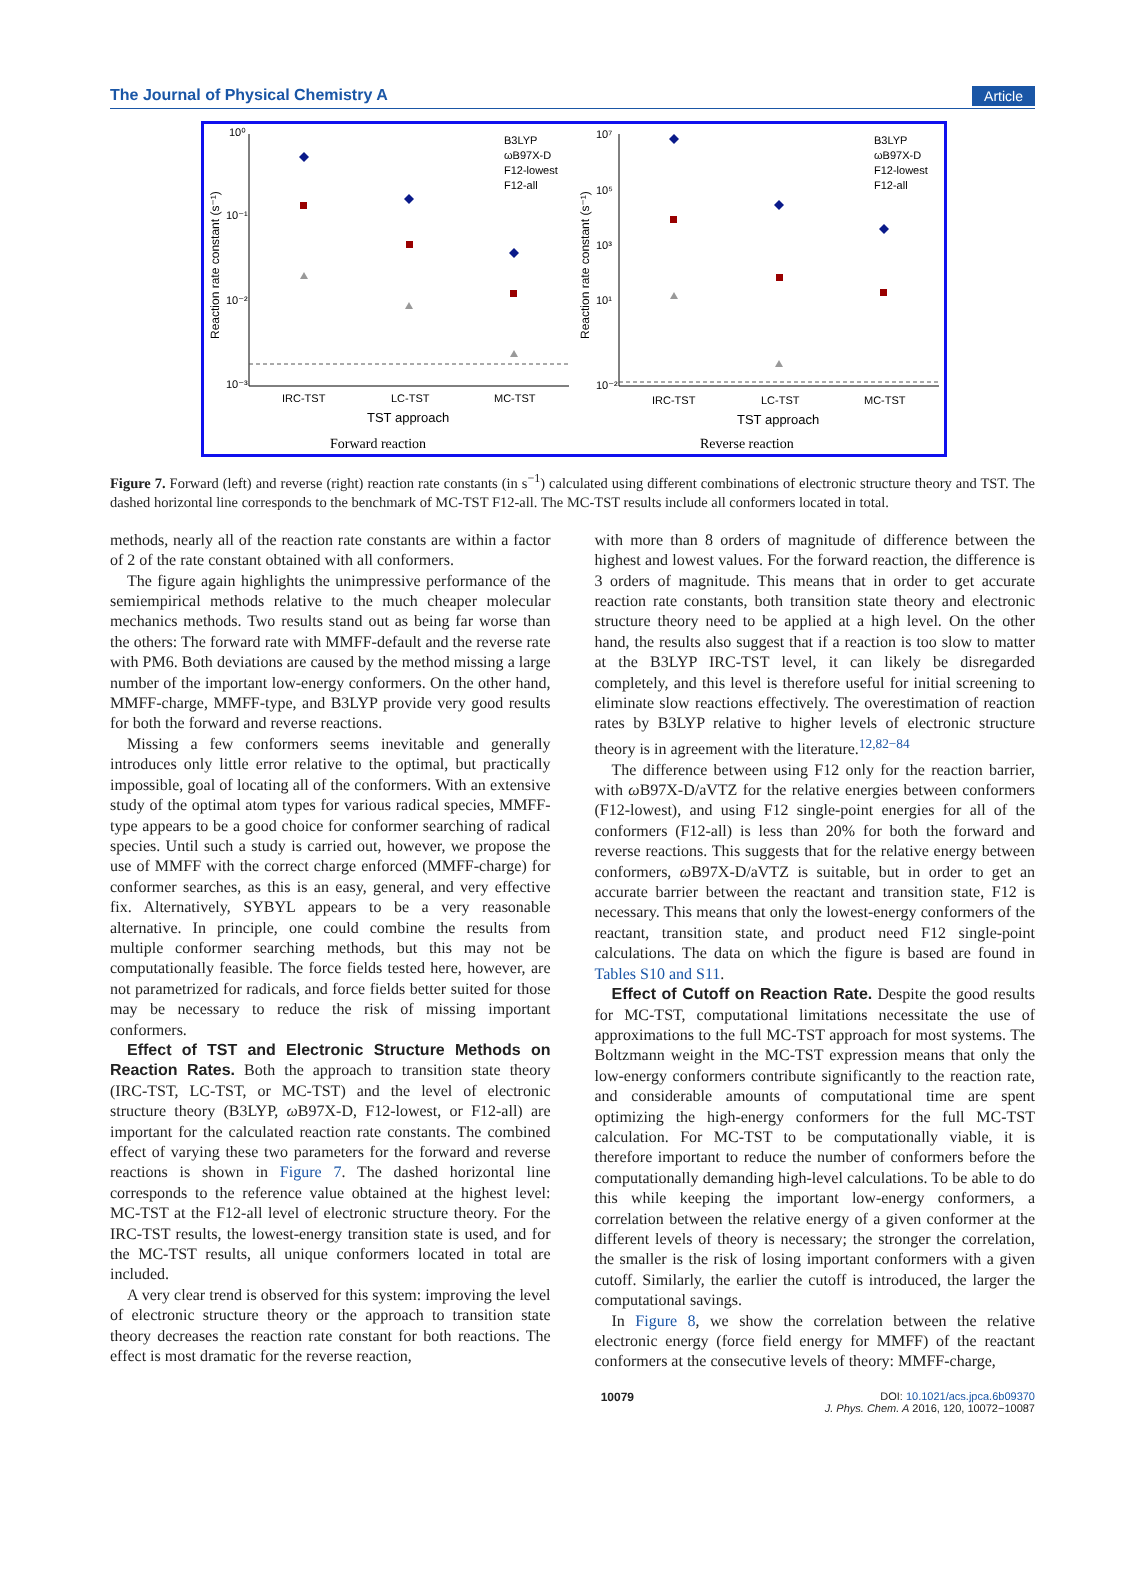The Journal of Physical Chemistry A Article
10⁰
10⁻¹
10⁻²
10⁻³
Reaction rate constant (s⁻¹)
IRC-TST
LC-TST
MC-TST
TST approach
Forward reaction
B3LYP
ωB97X-D
F12-lowest
F12-all
10⁷
10⁵
10³
10¹
10⁻²
Reaction rate constant (s⁻¹)
IRC-TST
LC-TST
MC-TST
TST approach
Reverse reaction
B3LYP
ωB97X-D
F12-lowest
F12-all
Figure 7. Forward (left) and reverse (right) reaction rate constants (in s<sup>−1</sup>) calculated using different combinations of electronic structure theory and TST. The dashed horizontal line corresponds to the benchmark of MC-TST F12-all. The MC-TST results include all conformers located in total.
methods, nearly all of the reaction rate constants are within a factor of 2 of the rate constant obtained with all conformers.
The figure again highlights the unimpressive performance of the semiempirical methods relative to the much cheaper molecular mechanics methods. Two results stand out as being far worse than the others: The forward rate with MMFF-default and the reverse rate with PM6. Both deviations are caused by the method missing a large number of the important low-energy conformers. On the other hand, MMFF-charge, MMFF-type, and B3LYP provide very good results for both the forward and reverse reactions.
Missing a few conformers seems inevitable and generally introduces only little error relative to the optimal, but practically impossible, goal of locating all of the conformers. With an extensive study of the optimal atom types for various radical species, MMFF-type appears to be a good choice for conformer searching of radical species. Until such a study is carried out, however, we propose the use of MMFF with the correct charge enforced (MMFF-charge) for conformer searches, as this is an easy, general, and very effective fix. Alternatively, SYBYL appears to be a very reasonable alternative. In principle, one could combine the results from multiple conformer searching methods, but this may not be computationally feasible. The force fields tested here, however, are not parametrized for radicals, and force fields better suited for those may be necessary to reduce the risk of missing important conformers.
Effect of TST and Electronic Structure Methods on Reaction Rates. Both the approach to transition state theory (IRC-TST, LC-TST, or MC-TST) and the level of electronic structure theory (B3LYP, ω B97X-D, F12-lowest, or F12-all) are important for the calculated reaction rate constants. The combined effect of varying these two parameters for the forward and reverse reactions is shown in Figure 7. The dashed horizontal line corresponds to the reference value obtained at the highest level: MC-TST at the F12-all level of electronic structure theory. For the IRC-TST results, the lowest-energy transition state is used, and for the MC-TST results, all unique conformers located in total are included.
A very clear trend is observed for this system: improving the level of electronic structure theory or the approach to transition state theory decreases the reaction rate constant for both reactions. The effect is most dramatic for the reverse reaction,
with more than 8 orders of magnitude of difference between the highest and lowest values. For the forward reaction, the difference is 3 orders of magnitude. This means that in order to get accurate reaction rate constants, both transition state theory and electronic structure theory need to be applied at a high level. On the other hand, the results also suggest that if a reaction is too slow to matter at the B3LYP IRC-TST level, it can likely be disregarded completely, and this level is therefore useful for initial screening to eliminate slow reactions effectively. The overestimation of reaction rates by B3LYP relative to higher levels of electronic structure theory is in agreement with the literature.<sup>12,82−84</sup>
The difference between using F12 only for the reaction barrier, with ω B97X-D/aVTZ for the relative energies between conformers (F12-lowest), and using F12 single-point energies for all of the conformers (F12-all) is less than 20% for both the forward and reverse reactions. This suggests that for the relative energy between conformers, ω B97X-D/aVTZ is suitable, but in order to get an accurate barrier between the reactant and transition state, F12 is necessary. This means that only the lowest-energy conformers of the reactant, transition state, and product need F12 single-point calculations. The data on which the figure is based are found in Tables S10 and S11.
Effect of Cutoff on Reaction Rate. Despite the good results for MC-TST, computational limitations necessitate the use of approximations to the full MC-TST approach for most systems. The Boltzmann weight in the MC-TST expression means that only the low-energy conformers contribute significantly to the reaction rate, and considerable amounts of computational time are spent optimizing the high-energy conformers for the full MC-TST calculation. For MC-TST to be computationally viable, it is therefore important to reduce the number of conformers before the computationally demanding high-level calculations. To be able to do this while keeping the important low-energy conformers, a correlation between the relative energy of a given conformer at the different levels of theory is necessary; the stronger the correlation, the smaller is the risk of losing important conformers with a given cutoff. Similarly, the earlier the cutoff is introduced, the larger the computational savings.
In Figure 8, we show the correlation between the relative electronic energy (force field energy for MMFF) of the reactant conformers at the consecutive levels of theory: MMFF-charge,
10079 DOI: 10.1021/acs.jpca.6b09370
J. Phys. Chem. A 2016, 120, 10072−10087